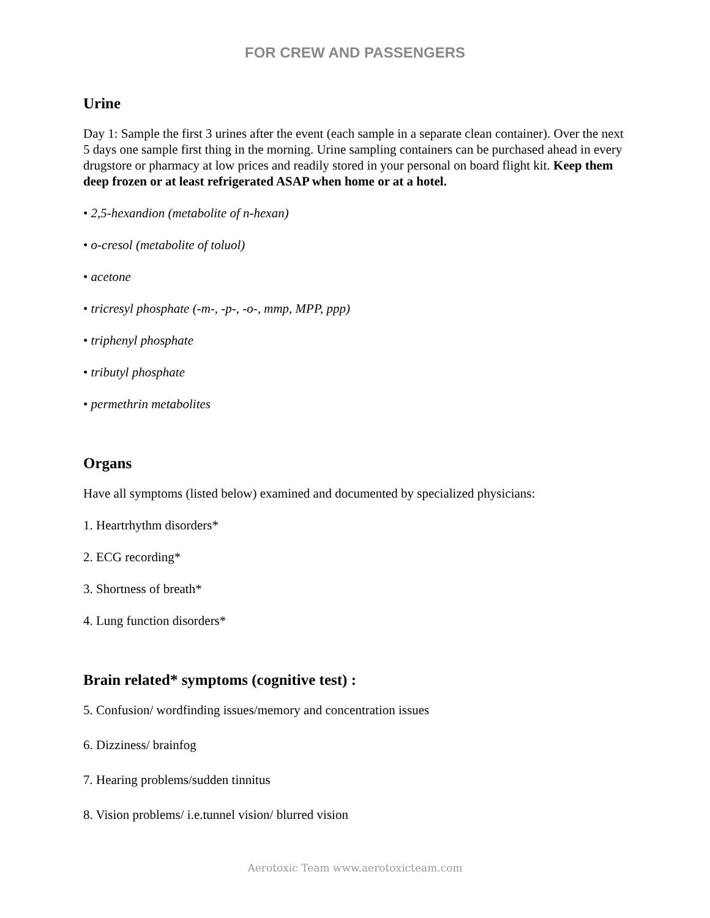FOR CREW AND PASSENGERS
Urine
Day 1: Sample the first 3 urines after the event (each sample in a separate clean container). Over the next 5 days one sample first thing in the morning. Urine sampling containers can be purchased ahead in every drugstore or pharmacy at low prices and readily stored in your personal on board flight kit. Keep them deep frozen or at least refrigerated ASAP when home or at a hotel.
• 2,5-hexandion (metabolite of n-hexan)
• o-cresol (metabolite of toluol)
• acetone
• tricresyl phosphate (-m-, -p-, -o-, mmp, MPP, ppp)
• triphenyl phosphate
• tributyl phosphate
• permethrin metabolites
Organs
Have all symptoms (listed below) examined and documented by specialized physicians:
1. Heartrhythm disorders*
2. ECG recording*
3. Shortness of breath*
4. Lung function disorders*
Brain related* symptoms (cognitive test) :
5. Confusion/ wordfinding issues/memory and concentration issues
6. Dizziness/ brainfog
7. Hearing problems/sudden tinnitus
8. Vision problems/ i.e.tunnel vision/ blurred vision
Aerotoxic Team www.aerotoxicteam.com